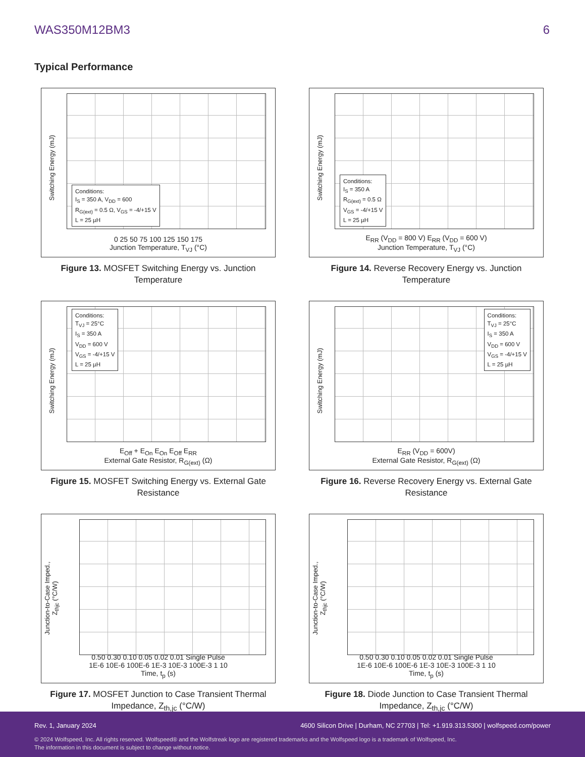WAS350M12BM3 6
Typical Performance
Switching Energy (mJ)
Conditions:
I<sub>S</sub> = 350 A, V<sub>DD</sub> = 600
R<sub>G(ext)</sub> = 0.5 Ω, V<sub>GS</sub> = -4/+15 V
L = 25 µH
0 25 50 75 100 125 150 175
Junction Temperature, T<sub>VJ</sub> (°C)
Figure 13. MOSFET Switching Energy vs. Junction Temperature
Switching Energy (mJ)
Conditions:
I<sub>S</sub> = 350 A
R<sub>G(ext)</sub> = 0.5 Ω
V<sub>GS</sub> = -4/+15 V
L = 25 µH
E<sub>RR</sub> (V<sub>DD</sub> = 800 V) E<sub>RR</sub> (V<sub>DD</sub> = 600 V)
Junction Temperature, T<sub>VJ</sub> (°C)
Figure 14. Reverse Recovery Energy vs. Junction Temperature
Switching Energy (mJ)
Conditions:
T<sub>VJ</sub> = 25°C
I<sub>S</sub> = 350 A
V<sub>DD</sub> = 600 V
V<sub>GS</sub> = -4/+15 V
L = 25 µH
E<sub>Off</sub> + E<sub>On</sub> E<sub>On</sub> E<sub>Off</sub> E<sub>RR</sub>
External Gate Resistor, R<sub>G(ext)</sub> (Ω)
Figure 15. MOSFET Switching Energy vs. External Gate Resistance
Switching Energy (mJ)
Conditions:
T<sub>VJ</sub> = 25°C
I<sub>S</sub> = 350 A
V<sub>DD</sub> = 600 V
V<sub>GS</sub> = -4/+15 V
L = 25 µH
E<sub>RR</sub> (V<sub>DD</sub> = 600V)
External Gate Resistor, R<sub>G(ext)</sub> (Ω)
Figure 16. Reverse Recovery Energy vs. External Gate Resistance
Junction-to-Case Imped., Z<sub>thjc</sub> (°C/W)
0.50 0.30 0.10 0.05 0.02 0.01 Single Pulse
1E-6 10E-6 100E-6 1E-3 10E-3 100E-3 1 10
Time, t<sub>p</sub> (s)
Figure 17. MOSFET Junction to Case Transient Thermal Impedance, Z<sub>th,jc</sub> (°C/W)
Junction-to-Case Imped., Z<sub>thjc</sub> (°C/W)
0.50 0.30 0.10 0.05 0.02 0.01 Single Pulse
1E-6 10E-6 100E-6 1E-3 10E-3 100E-3 1 10
Time, t<sub>p</sub> (s)
Figure 18. Diode Junction to Case Transient Thermal Impedance, Z<sub>th,jc</sub> (°C/W)
Rev. 1, January 2024 4600 Silicon Drive | Durham, NC 27703 | Tel: +1.919.313.5300 | wolfspeed.com/power
© 2024 Wolfspeed, Inc. All rights reserved. Wolfspeed® and the Wolfstreak logo are registered trademarks and the Wolfspeed logo is a trademark of Wolfspeed, Inc.
The information in this document is subject to change without notice.